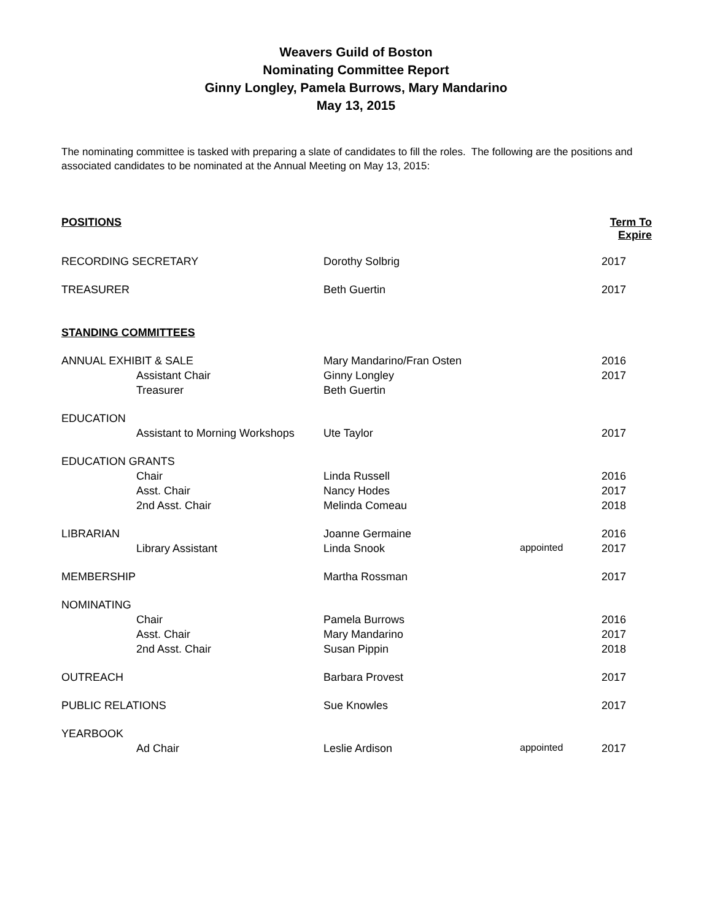Weavers Guild of Boston
Nominating Committee Report
Ginny Longley, Pamela Burrows, Mary Mandarino
May 13, 2015
The nominating committee is tasked with preparing a slate of candidates to fill the roles. The following are the positions and associated candidates to be nominated at the Annual Meeting on May 13, 2015:
| POSITIONS | | | | Term To Expire |
| RECORDING SECRETARY | | Dorothy Solbrig | | 2017 |
| TREASURER | | Beth Guertin | | 2017 |
| STANDING COMMITTEES | | | | |
| ANNUAL EXHIBIT & SALE | | Mary Mandarino/Fran Osten | | 2016 |
| | Assistant Chair | Ginny Longley | | 2017 |
| | Treasurer | Beth Guertin | | |
| EDUCATION | | | | |
| | Assistant to Morning Workshops | Ute Taylor | | 2017 |
| EDUCATION GRANTS | | | | |
| | Chair | Linda Russell | | 2016 |
| | Asst. Chair | Nancy Hodes | | 2017 |
| | 2nd Asst. Chair | Melinda Comeau | | 2018 |
| LIBRARIAN | | Joanne Germaine | | 2016 |
| | Library Assistant | Linda Snook | appointed | 2017 |
| MEMBERSHIP | | Martha Rossman | | 2017 |
| NOMINATING | | | | |
| | Chair | Pamela Burrows | | 2016 |
| | Asst. Chair | Mary Mandarino | | 2017 |
| | 2nd Asst. Chair | Susan Pippin | | 2018 |
| OUTREACH | | Barbara Provest | | 2017 |
| PUBLIC RELATIONS | | Sue Knowles | | 2017 |
| YEARBOOK | | | | |
| | Ad Chair | Leslie Ardison | appointed | 2017 |